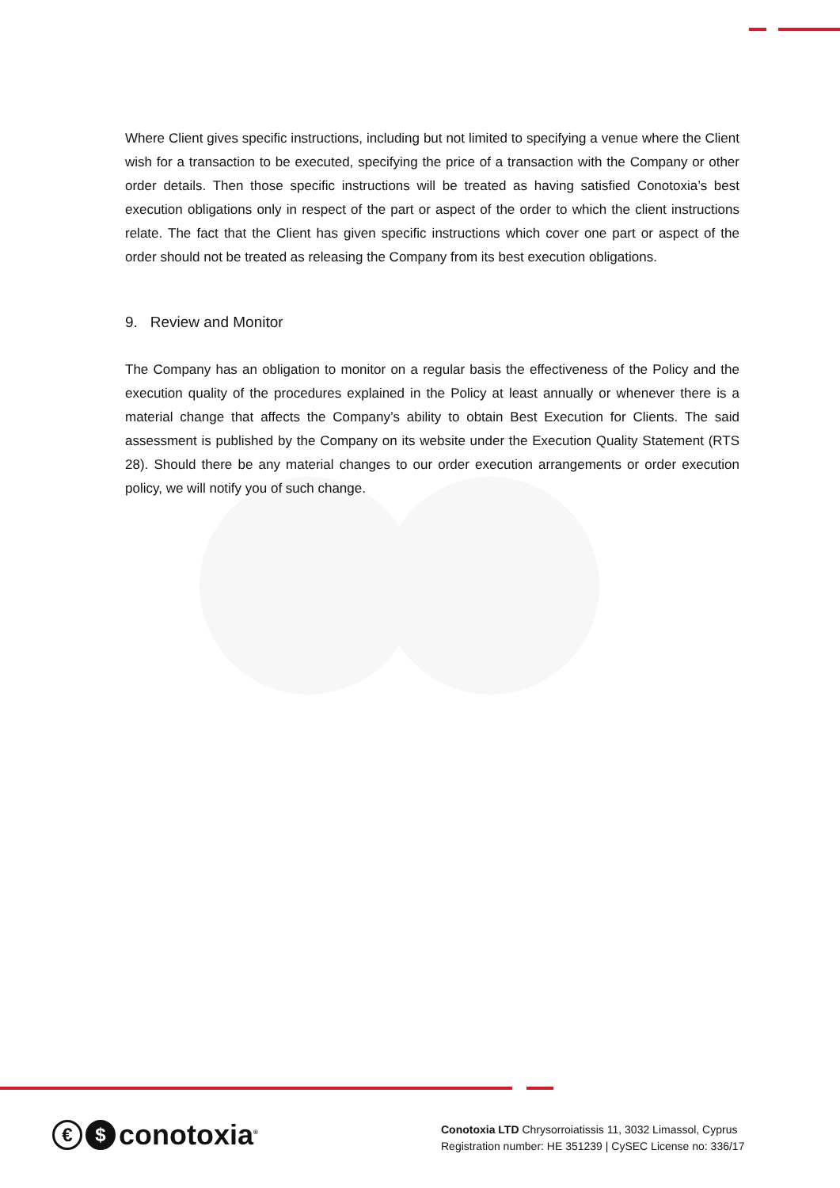Where Client gives specific instructions, including but not limited to specifying a venue where the Client wish for a transaction to be executed, specifying the price of a transaction with the Company or other order details. Then those specific instructions will be treated as having satisfied Conotoxia’s best execution obligations only in respect of the part or aspect of the order to which the client instructions relate. The fact that the Client has given specific instructions which cover one part or aspect of the order should not be treated as releasing the Company from its best execution obligations.
9. Review and Monitor
The Company has an obligation to monitor on a regular basis the effectiveness of the Policy and the execution quality of the procedures explained in the Policy at least annually or whenever there is a material change that affects the Company’s ability to obtain Best Execution for Clients. The said assessment is published by the Company on its website under the Execution Quality Statement (RTS 28). Should there be any material changes to our order execution arrangements or order execution policy, we will notify you of such change.
€ $ conotoxia<sup>®</sup>
Conotoxia LTD Chrysorroiatissis 11, 3032 Limassol, Cyprus
Registration number: HE 351239 | CySEC License no: 336/17